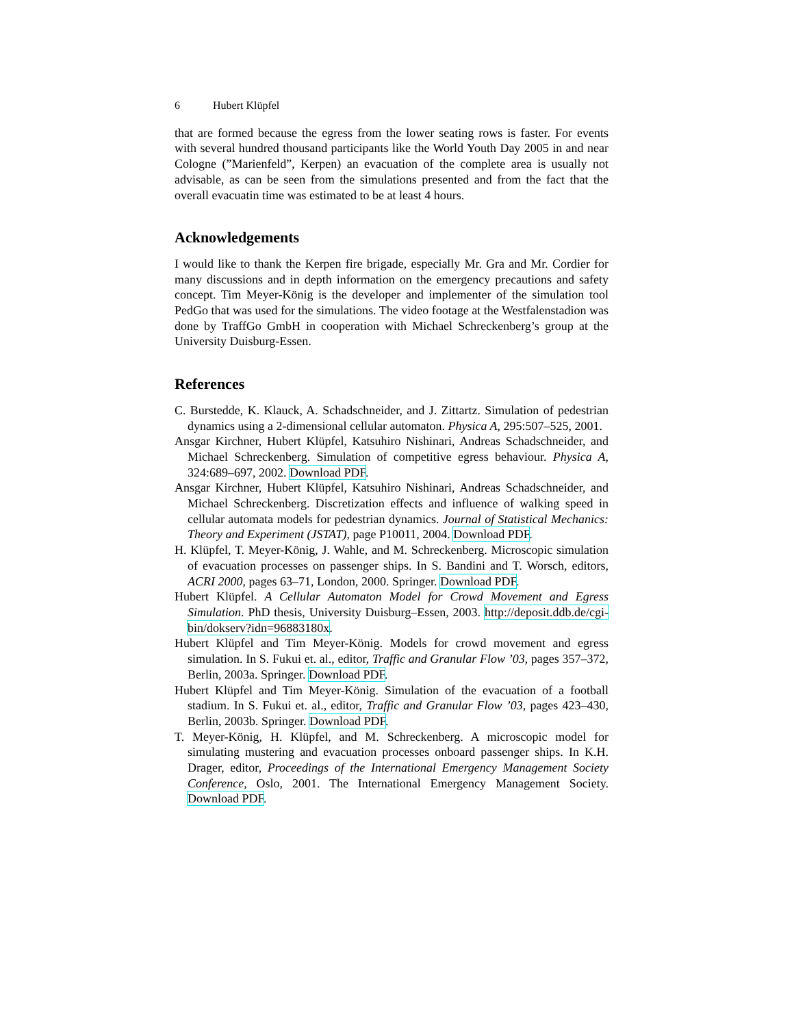6 Hubert Klüpfel
that are formed because the egress from the lower seating rows is faster. For events with several hundred thousand participants like the World Youth Day 2005 in and near Cologne (”Marienfeld”, Kerpen) an evacuation of the complete area is usually not advisable, as can be seen from the simulations presented and from the fact that the overall evacuatin time was estimated to be at least 4 hours.
Acknowledgements
I would like to thank the Kerpen fire brigade, especially Mr. Gra and Mr. Cordier for many discussions and in depth information on the emergency precautions and safety concept. Tim Meyer-König is the developer and implementer of the simulation tool PedGo that was used for the simulations. The video footage at the Westfalenstadion was done by TraffGo GmbH in cooperation with Michael Schreckenberg’s group at the University Duisburg-Essen.
References
C. Burstedde, K. Klauck, A. Schadschneider, and J. Zittartz. Simulation of pedestrian dynamics using a 2-dimensional cellular automaton. Physica A, 295:507–525, 2001.
Ansgar Kirchner, Hubert Klüpfel, Katsuhiro Nishinari, Andreas Schadschneider, and Michael Schreckenberg. Simulation of competitive egress behaviour. Physica A, 324:689–697, 2002. Download PDF.
Ansgar Kirchner, Hubert Klüpfel, Katsuhiro Nishinari, Andreas Schadschneider, and Michael Schreckenberg. Discretization effects and influence of walking speed in cellular automata models for pedestrian dynamics. Journal of Statistical Mechanics: Theory and Experiment (JSTAT), page P10011, 2004. Download PDF.
H. Klüpfel, T. Meyer-König, J. Wahle, and M. Schreckenberg. Microscopic simulation of evacuation processes on passenger ships. In S. Bandini and T. Worsch, editors, ACRI 2000, pages 63–71, London, 2000. Springer. Download PDF.
Hubert Klüpfel. A Cellular Automaton Model for Crowd Movement and Egress Simulation. PhD thesis, University Duisburg–Essen, 2003. http://deposit.ddb.de/cgi-bin/dokserv?idn=96883180x.
Hubert Klüpfel and Tim Meyer-König. Models for crowd movement and egress simulation. In S. Fukui et. al., editor, Traffic and Granular Flow ’03, pages 357–372, Berlin, 2003a. Springer. Download PDF.
Hubert Klüpfel and Tim Meyer-König. Simulation of the evacuation of a football stadium. In S. Fukui et. al., editor, Traffic and Granular Flow ’03, pages 423–430, Berlin, 2003b. Springer. Download PDF.
T. Meyer-König, H. Klüpfel, and M. Schreckenberg. A microscopic model for simulating mustering and evacuation processes onboard passenger ships. In K.H. Drager, editor, Proceedings of the International Emergency Management Society Conference, Oslo, 2001. The International Emergency Management Society. Download PDF.